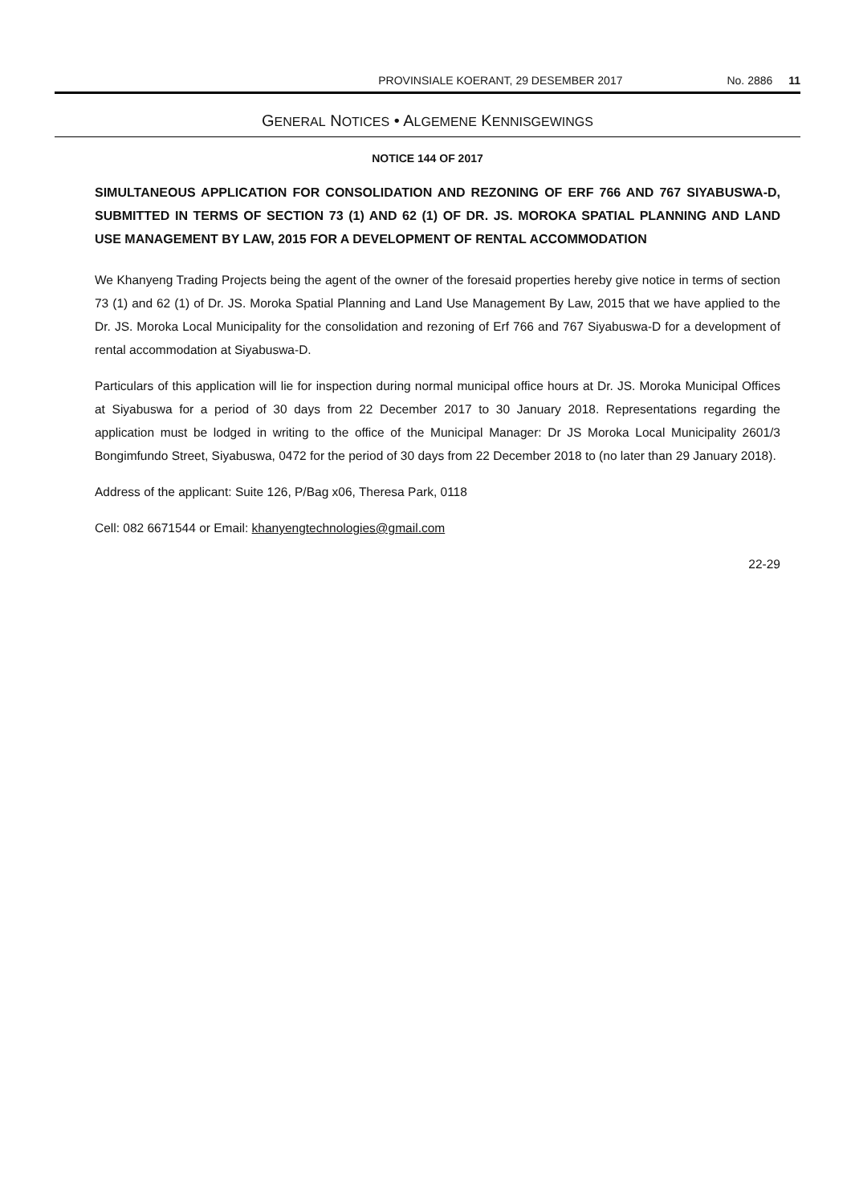PROVINSIALE KOERANT, 29 DESEMBER 2017 No. 2886 11
GENERAL NOTICES • ALGEMENE KENNISGEWINGS
NOTICE 144 OF 2017
SIMULTANEOUS APPLICATION FOR CONSOLIDATION AND REZONING OF ERF 766 AND 767 SIYABUSWA-D, SUBMITTED IN TERMS OF SECTION 73 (1) AND 62 (1) OF DR. JS. MOROKA SPATIAL PLANNING AND LAND USE MANAGEMENT BY LAW, 2015 FOR A DEVELOPMENT OF RENTAL ACCOMMODATION
We Khanyeng Trading Projects being the agent of the owner of the foresaid properties hereby give notice in terms of section 73 (1) and 62 (1) of Dr. JS. Moroka Spatial Planning and Land Use Management By Law, 2015 that we have applied to the Dr. JS. Moroka Local Municipality for the consolidation and rezoning of Erf 766 and 767 Siyabuswa-D for a development of rental accommodation at Siyabuswa-D.
Particulars of this application will lie for inspection during normal municipal office hours at Dr. JS. Moroka Municipal Offices at Siyabuswa for a period of 30 days from 22 December 2017 to 30 January 2018. Representations regarding the application must be lodged in writing to the office of the Municipal Manager: Dr JS Moroka Local Municipality 2601/3 Bongimfundo Street, Siyabuswa, 0472 for the period of 30 days from 22 December 2018 to (no later than 29 January 2018).
Address of the applicant: Suite 126, P/Bag x06, Theresa Park, 0118
Cell: 082 6671544 or Email: khanyengtechnologies@gmail.com
22-29